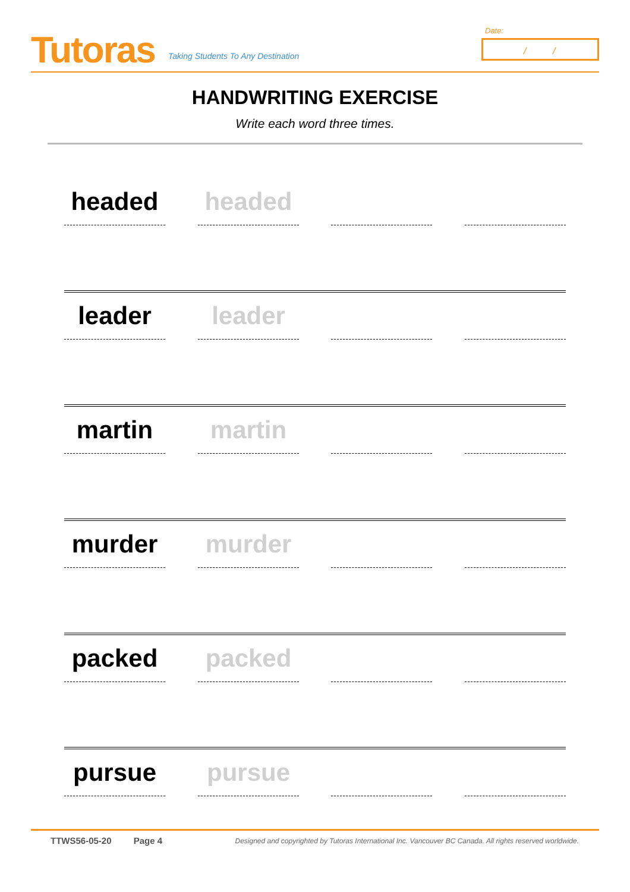Tutoras
Taking Students To Any Destination
Date:
/ /
HANDWRITING EXERCISE
Write each word three times.
headed headed
leader leader
martin martin
murder murder
packed packed
pursue pursue
TTWS56-05-20 Page 4 Designed and copyrighted by Tutoras International Inc. Vancouver BC Canada. All rights reserved worldwide.